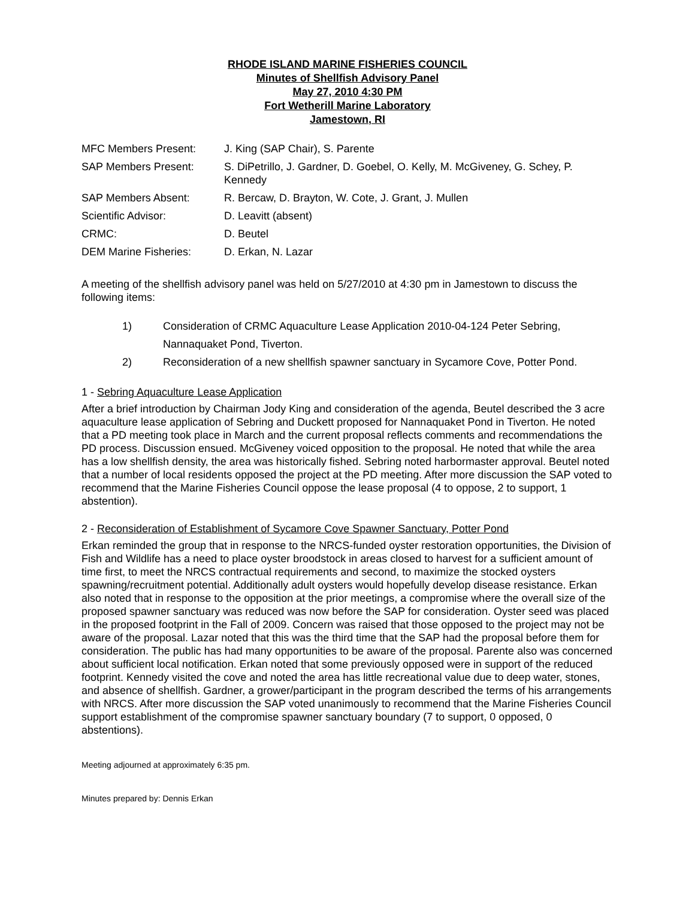RHODE ISLAND MARINE FISHERIES COUNCIL
Minutes of Shellfish Advisory Panel
May 27, 2010 4:30 PM
Fort Wetherill Marine Laboratory
Jamestown, RI
| MFC Members Present: | J. King (SAP Chair), S. Parente |
| SAP Members Present: | S. DiPetrillo, J. Gardner, D. Goebel, O. Kelly, M. McGiveney, G. Schey, P. Kennedy |
| SAP Members Absent: | R. Bercaw, D. Brayton, W. Cote, J. Grant, J. Mullen |
| Scientific Advisor: | D. Leavitt (absent) |
| CRMC: | D. Beutel |
| DEM Marine Fisheries: | D. Erkan, N. Lazar |
A meeting of the shellfish advisory panel was held on 5/27/2010 at 4:30 pm in Jamestown to discuss the following items:
1) Consideration of CRMC Aquaculture Lease Application 2010-04-124 Peter Sebring, Nannaquaket Pond, Tiverton.
2) Reconsideration of a new shellfish spawner sanctuary in Sycamore Cove, Potter Pond.
1 - Sebring Aquaculture Lease Application
After a brief introduction by Chairman Jody King and consideration of the agenda, Beutel described the 3 acre aquaculture lease application of Sebring and Duckett proposed for Nannaquaket Pond in Tiverton. He noted that a PD meeting took place in March and the current proposal reflects comments and recommendations the PD process. Discussion ensued. McGiveney voiced opposition to the proposal. He noted that while the area has a low shellfish density, the area was historically fished. Sebring noted harbormaster approval. Beutel noted that a number of local residents opposed the project at the PD meeting. After more discussion the SAP voted to recommend that the Marine Fisheries Council oppose the lease proposal (4 to oppose, 2 to support, 1 abstention).
2 - Reconsideration of Establishment of Sycamore Cove Spawner Sanctuary, Potter Pond
Erkan reminded the group that in response to the NRCS-funded oyster restoration opportunities, the Division of Fish and Wildlife has a need to place oyster broodstock in areas closed to harvest for a sufficient amount of time first, to meet the NRCS contractual requirements and second, to maximize the stocked oysters spawning/recruitment potential. Additionally adult oysters would hopefully develop disease resistance. Erkan also noted that in response to the opposition at the prior meetings, a compromise where the overall size of the proposed spawner sanctuary was reduced was now before the SAP for consideration. Oyster seed was placed in the proposed footprint in the Fall of 2009. Concern was raised that those opposed to the project may not be aware of the proposal. Lazar noted that this was the third time that the SAP had the proposal before them for consideration. The public has had many opportunities to be aware of the proposal. Parente also was concerned about sufficient local notification. Erkan noted that some previously opposed were in support of the reduced footprint. Kennedy visited the cove and noted the area has little recreational value due to deep water, stones, and absence of shellfish. Gardner, a grower/participant in the program described the terms of his arrangements with NRCS. After more discussion the SAP voted unanimously to recommend that the Marine Fisheries Council support establishment of the compromise spawner sanctuary boundary (7 to support, 0 opposed, 0 abstentions).
Meeting adjourned at approximately 6:35 pm.
Minutes prepared by: Dennis Erkan